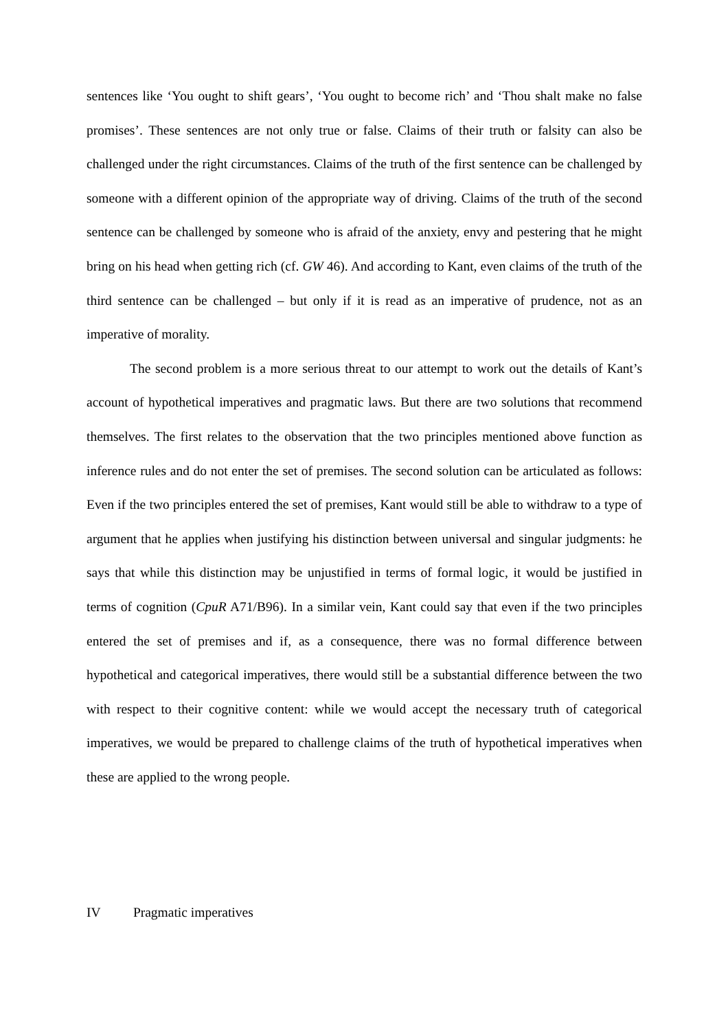sentences like ‘You ought to shift gears’, ‘You ought to become rich’ and ‘Thou shalt make no false promises’. These sentences are not only true or false. Claims of their truth or falsity can also be challenged under the right circumstances. Claims of the truth of the first sentence can be challenged by someone with a different opinion of the appropriate way of driving. Claims of the truth of the second sentence can be challenged by someone who is afraid of the anxiety, envy and pestering that he might bring on his head when getting rich (cf. GW 46). And according to Kant, even claims of the truth of the third sentence can be challenged – but only if it is read as an imperative of prudence, not as an imperative of morality.
The second problem is a more serious threat to our attempt to work out the details of Kant’s account of hypothetical imperatives and pragmatic laws. But there are two solutions that recommend themselves. The first relates to the observation that the two principles mentioned above function as inference rules and do not enter the set of premises. The second solution can be articulated as follows: Even if the two principles entered the set of premises, Kant would still be able to withdraw to a type of argument that he applies when justifying his distinction between universal and singular judgments: he says that while this distinction may be unjustified in terms of formal logic, it would be justified in terms of cognition (CpuR A71/B96). In a similar vein, Kant could say that even if the two principles entered the set of premises and if, as a consequence, there was no formal difference between hypothetical and categorical imperatives, there would still be a substantial difference between the two with respect to their cognitive content: while we would accept the necessary truth of categorical imperatives, we would be prepared to challenge claims of the truth of hypothetical imperatives when these are applied to the wrong people.
IV Pragmatic imperatives